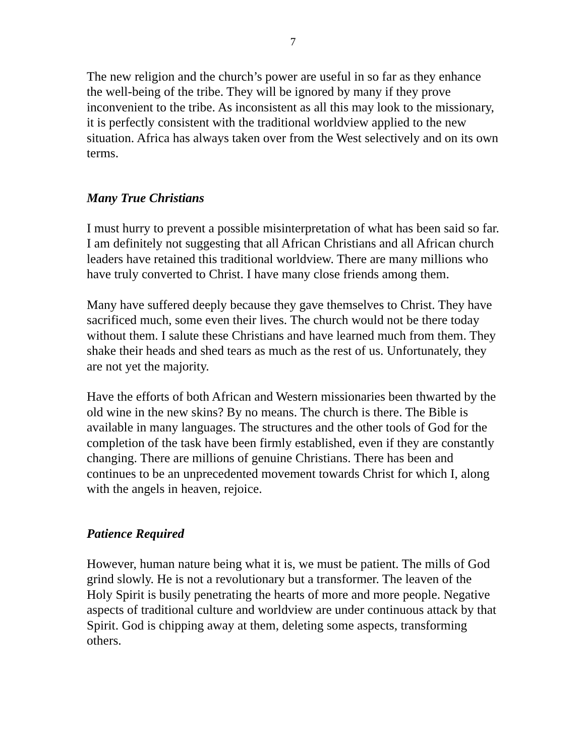7
The new religion and the church’s power are useful in so far as they enhance the well-being of the tribe. They will be ignored by many if they prove inconvenient to the tribe. As inconsistent as all this may look to the missionary, it is perfectly consistent with the traditional worldview applied to the new situation. Africa has always taken over from the West selectively and on its own terms.
Many True Christians
I must hurry to prevent a possible misinterpretation of what has been said so far. I am definitely not suggesting that all African Christians and all African church leaders have retained this traditional worldview. There are many millions who have truly converted to Christ. I have many close friends among them.
Many have suffered deeply because they gave themselves to Christ. They have sacrificed much, some even their lives. The church would not be there today without them. I salute these Christians and have learned much from them. They shake their heads and shed tears as much as the rest of us. Unfortunately, they are not yet the majority.
Have the efforts of both African and Western missionaries been thwarted by the old wine in the new skins? By no means. The church is there. The Bible is available in many languages. The structures and the other tools of God for the completion of the task have been firmly established, even if they are constantly changing. There are millions of genuine Christians. There has been and continues to be an unprecedented movement towards Christ for which I, along with the angels in heaven, rejoice.
Patience Required
However, human nature being what it is, we must be patient. The mills of God grind slowly. He is not a revolutionary but a transformer. The leaven of the Holy Spirit is busily penetrating the hearts of more and more people. Negative aspects of traditional culture and worldview are under continuous attack by that Spirit. God is chipping away at them, deleting some aspects, transforming others.